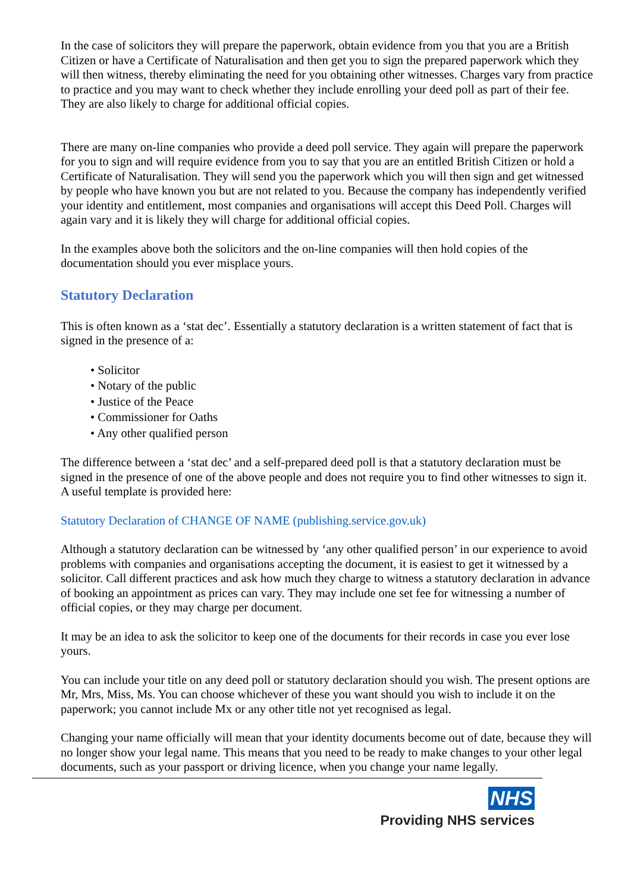In the case of solicitors they will prepare the paperwork, obtain evidence from you that you are a British Citizen or have a Certificate of Naturalisation and then get you to sign the prepared paperwork which they will then witness, thereby eliminating the need for you obtaining other witnesses. Charges vary from practice to practice and you may want to check whether they include enrolling your deed poll as part of their fee. They are also likely to charge for additional official copies.
There are many on-line companies who provide a deed poll service. They again will prepare the paperwork for you to sign and will require evidence from you to say that you are an entitled British Citizen or hold a Certificate of Naturalisation. They will send you the paperwork which you will then sign and get witnessed by people who have known you but are not related to you. Because the company has independently verified your identity and entitlement, most companies and organisations will accept this Deed Poll. Charges will again vary and it is likely they will charge for additional official copies.
In the examples above both the solicitors and the on-line companies will then hold copies of the documentation should you ever misplace yours.
Statutory Declaration
This is often known as a ‘stat dec’. Essentially a statutory declaration is a written statement of fact that is signed in the presence of a:
• Solicitor
• Notary of the public
• Justice of the Peace
• Commissioner for Oaths
• Any other qualified person
The difference between a ‘stat dec’ and a self-prepared deed poll is that a statutory declaration must be signed in the presence of one of the above people and does not require you to find other witnesses to sign it. A useful template is provided here:
Statutory Declaration of CHANGE OF NAME (publishing.service.gov.uk)
Although a statutory declaration can be witnessed by ‘any other qualified person’ in our experience to avoid problems with companies and organisations accepting the document, it is easiest to get it witnessed by a solicitor. Call different practices and ask how much they charge to witness a statutory declaration in advance of booking an appointment as prices can vary. They may include one set fee for witnessing a number of official copies, or they may charge per document.
It may be an idea to ask the solicitor to keep one of the documents for their records in case you ever lose yours.
You can include your title on any deed poll or statutory declaration should you wish. The present options are Mr, Mrs, Miss, Ms. You can choose whichever of these you want should you wish to include it on the paperwork; you cannot include Mx or any other title not yet recognised as legal.
Changing your name officially will mean that your identity documents become out of date, because they will no longer show your legal name. This means that you need to be ready to make changes to your other legal documents, such as your passport or driving licence, when you change your name legally.
NHS
Providing NHS services